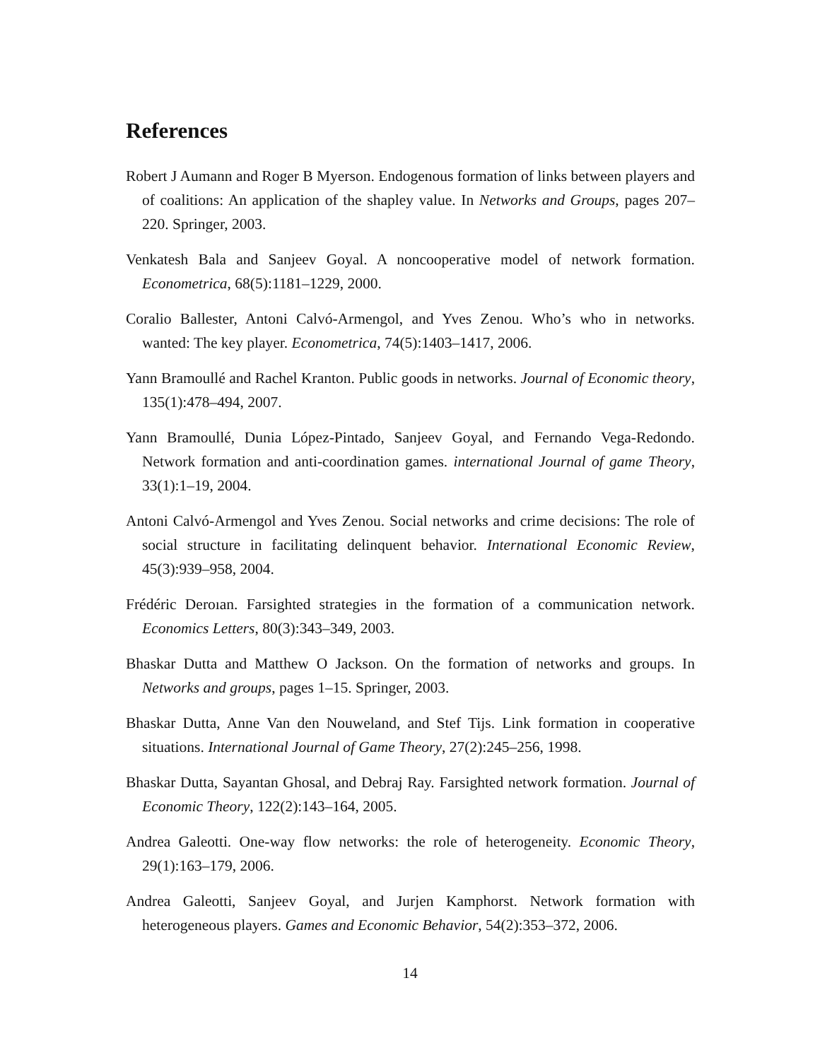References
Robert J Aumann and Roger B Myerson. Endogenous formation of links between players and of coalitions: An application of the shapley value. In Networks and Groups, pages 207–220. Springer, 2003.
Venkatesh Bala and Sanjeev Goyal. A noncooperative model of network formation. Econometrica, 68(5):1181–1229, 2000.
Coralio Ballester, Antoni Calvó-Armengol, and Yves Zenou. Who’s who in networks. wanted: The key player. Econometrica, 74(5):1403–1417, 2006.
Yann Bramoullé and Rachel Kranton. Public goods in networks. Journal of Economic theory, 135(1):478–494, 2007.
Yann Bramoullé, Dunia López-Pintado, Sanjeev Goyal, and Fernando Vega-Redondo. Network formation and anti-coordination games. international Journal of game Theory, 33(1):1–19, 2004.
Antoni Calvó-Armengol and Yves Zenou. Social networks and crime decisions: The role of social structure in facilitating delinquent behavior. International Economic Review, 45(3):939–958, 2004.
Frédéric Deroıan. Farsighted strategies in the formation of a communication network. Economics Letters, 80(3):343–349, 2003.
Bhaskar Dutta and Matthew O Jackson. On the formation of networks and groups. In Networks and groups, pages 1–15. Springer, 2003.
Bhaskar Dutta, Anne Van den Nouweland, and Stef Tijs. Link formation in cooperative situations. International Journal of Game Theory, 27(2):245–256, 1998.
Bhaskar Dutta, Sayantan Ghosal, and Debraj Ray. Farsighted network formation. Journal of Economic Theory, 122(2):143–164, 2005.
Andrea Galeotti. One-way flow networks: the role of heterogeneity. Economic Theory, 29(1):163–179, 2006.
Andrea Galeotti, Sanjeev Goyal, and Jurjen Kamphorst. Network formation with heterogeneous players. Games and Economic Behavior, 54(2):353–372, 2006.
14